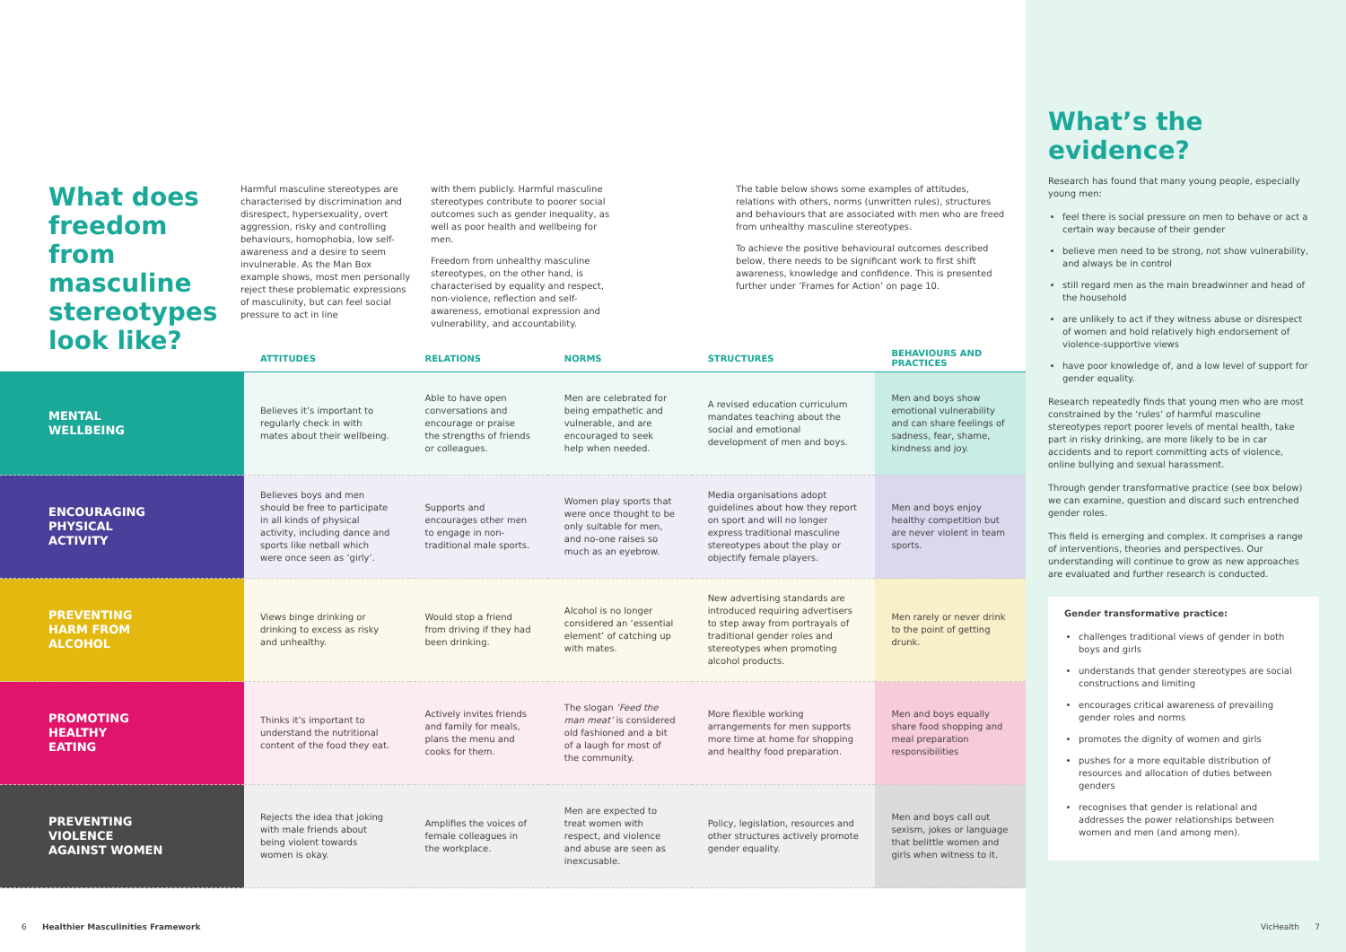What does freedom from masculine stereotypes look like?
Harmful masculine stereotypes are characterised by discrimination and disrespect, hypersexuality, overt aggression, risky and controlling behaviours, homophobia, low self-awareness and a desire to seem invulnerable. As the Man Box example shows, most men personally reject these problematic expressions of masculinity, but can feel social pressure to act in line
with them publicly. Harmful masculine stereotypes contribute to poorer social outcomes such as gender inequality, as well as poor health and wellbeing for men.
Freedom from unhealthy masculine stereotypes, on the other hand, is characterised by equality and respect, non-violence, reflection and self-awareness, emotional expression and vulnerability, and accountability.
The table below shows some examples of attitudes, relations with others, norms (unwritten rules), structures and behaviours that are associated with men who are freed from unhealthy masculine stereotypes.
To achieve the positive behavioural outcomes described below, there needs to be significant work to first shift awareness, knowledge and confidence. This is presented further under ‘Frames for Action’ on page 10.
| | ATTITUDES | RELATIONS | NORMS | STRUCTURES | BEHAVIOURS AND PRACTICES |
| --- | --- | --- | --- | --- | --- |
| MENTAL WELLBEING | Believes it’s important to regularly check in with mates about their wellbeing. | Able to have open conversations and encourage or praise the strengths of friends or colleagues. | Men are celebrated for being empathetic and vulnerable, and are encouraged to seek help when needed. | A revised education curriculum mandates teaching about the social and emotional development of men and boys. | Men and boys show emotional vulnerability and can share feelings of sadness, fear, shame, kindness and joy. |
| ENCOURAGING PHYSICAL ACTIVITY | Believes boys and men should be free to participate in all kinds of physical activity, including dance and sports like netball which were once seen as ‘girly’. | Supports and encourages other men to engage in non-traditional male sports. | Women play sports that were once thought to be only suitable for men, and no-one raises so much as an eyebrow. | Media organisations adopt guidelines about how they report on sport and will no longer express traditional masculine stereotypes about the play or objectify female players. | Men and boys enjoy healthy competition but are never violent in team sports. |
| PREVENTING HARM FROM ALCOHOL | Views binge drinking or drinking to excess as risky and unhealthy. | Would stop a friend from driving if they had been drinking. | Alcohol is no longer considered an ‘essential element’ of catching up with mates. | New advertising standards are introduced requiring advertisers to step away from portrayals of traditional gender roles and stereotypes when promoting alcohol products. | Men rarely or never drink to the point of getting drunk. |
| PROMOTING HEALTHY EATING | Thinks it’s important to understand the nutritional content of the food they eat. | Actively invites friends and family for meals, plans the menu and cooks for them. | The slogan ‘Feed the man meat’ is considered old fashioned and a bit of a laugh for most of the community. | More flexible working arrangements for men supports more time at home for shopping and healthy food preparation. | Men and boys equally share food shopping and meal preparation responsibilities |
| PREVENTING VIOLENCE AGAINST WOMEN | Rejects the idea that joking with male friends about being violent towards women is okay. | Amplifies the voices of female colleagues in the workplace. | Men are expected to treat women with respect, and violence and abuse are seen as inexcusable. | Policy, legislation, resources and other structures actively promote gender equality. | Men and boys call out sexism, jokes or language that belittle women and girls when witness to it. |
What’s the evidence?
Research has found that many young people, especially young men:
feel there is social pressure on men to behave or act a certain way because of their gender
believe men need to be strong, not show vulnerability, and always be in control
still regard men as the main breadwinner and head of the household
are unlikely to act if they witness abuse or disrespect of women and hold relatively high endorsement of violence-supportive views
have poor knowledge of, and a low level of support for gender equality.
Research repeatedly finds that young men who are most constrained by the ‘rules’ of harmful masculine stereotypes report poorer levels of mental health, take part in risky drinking, are more likely to be in car accidents and to report committing acts of violence, online bullying and sexual harassment.
Through gender transformative practice (see box below) we can examine, question and discard such entrenched gender roles.
This field is emerging and complex. It comprises a range of interventions, theories and perspectives. Our understanding will continue to grow as new approaches are evaluated and further research is conducted.
Gender transformative practice:
challenges traditional views of gender in both boys and girls
understands that gender stereotypes are social constructions and limiting
encourages critical awareness of prevailing gender roles and norms
promotes the dignity of women and girls
pushes for a more equitable distribution of resources and allocation of duties between genders
recognises that gender is relational and addresses the power relationships between women and men (and among men).
6 Healthier Masculinities Framework
VicHealth 7